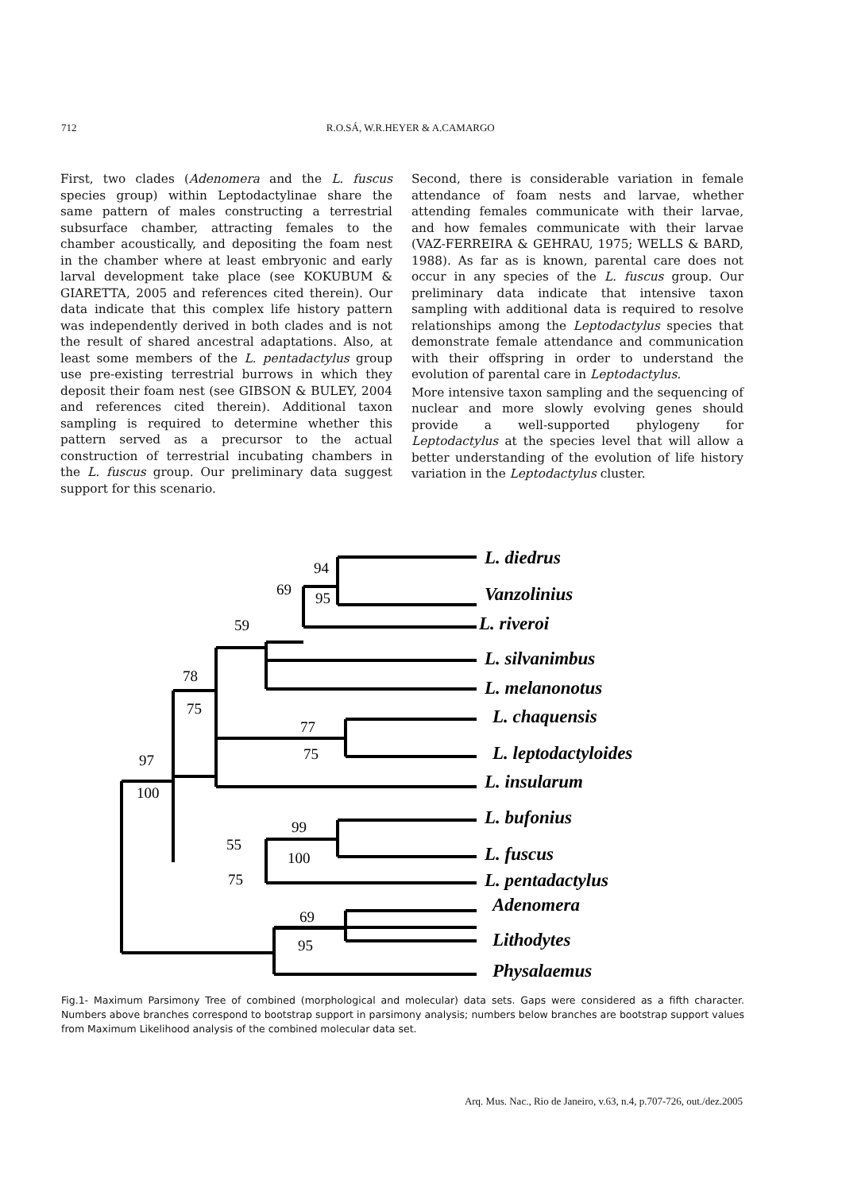712 R.O.SÁ, W.R.HEYER & A.CAMARGO
First, two clades (Adenomera and the L. fuscus species group) within Leptodactylinae share the same pattern of males constructing a terrestrial subsurface chamber, attracting females to the chamber acoustically, and depositing the foam nest in the chamber where at least embryonic and early larval development take place (see KOKUBUM & GIARETTA, 2005 and references cited therein). Our data indicate that this complex life history pattern was independently derived in both clades and is not the result of shared ancestral adaptations. Also, at least some members of the L. pentadactylus group use pre-existing terrestrial burrows in which they deposit their foam nest (see GIBSON & BULEY, 2004 and references cited therein). Additional taxon sampling is required to determine whether this pattern served as a precursor to the actual construction of terrestrial incubating chambers in the L. fuscus group. Our preliminary data suggest support for this scenario.
Second, there is considerable variation in female attendance of foam nests and larvae, whether attending females communicate with their larvae, and how females communicate with their larvae (VAZ-FERREIRA & GEHRAU, 1975; WELLS & BARD, 1988). As far as is known, parental care does not occur in any species of the L. fuscus group. Our preliminary data indicate that intensive taxon sampling with additional data is required to resolve relationships among the Leptodactylus species that demonstrate female attendance and communication with their offspring in order to understand the evolution of parental care in Leptodactylus.
More intensive taxon sampling and the sequencing of nuclear and more slowly evolving genes should provide a well-supported phylogeny for Leptodactylus at the species level that will allow a better understanding of the evolution of life history variation in the Leptodactylus cluster.
94
95
69
59
78
75
77
75
97
100
99
100
55
75
69
95
L. diedrus
Vanzolinius
L. riveroi
L. silvanimbus
L. melanonotus
L. chaquensis
L. leptodactyloides
L. insularum
L. bufonius
L. fuscus
L. pentadactylus
Adenomera
Lithodytes
Physalaemus
Fig.1- Maximum Parsimony Tree of combined (morphological and molecular) data sets. Gaps were considered as a fifth character. Numbers above branches correspond to bootstrap support in parsimony analysis; numbers below branches are bootstrap support values from Maximum Likelihood analysis of the combined molecular data set.
Arq. Mus. Nac., Rio de Janeiro, v.63, n.4, p.707-726, out./dez.2005